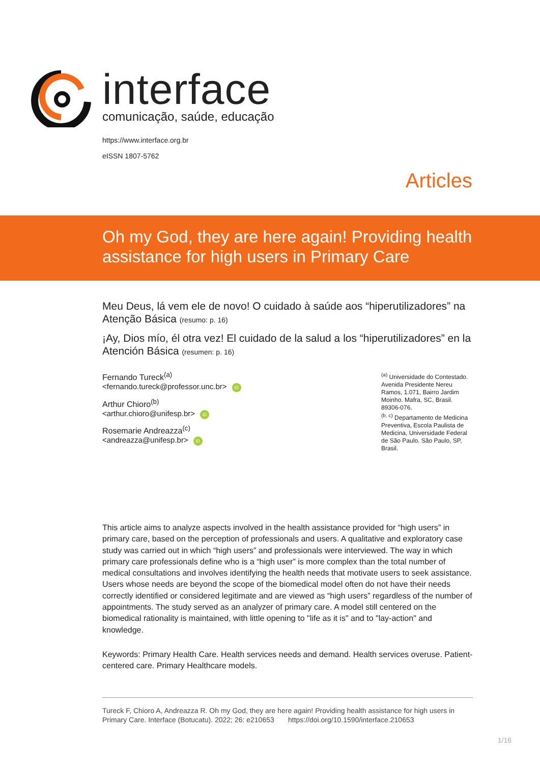interface
comunicação, saúde, educação
https://www.interface.org.br
eISSN 1807-5762
Articles
Oh my God, they are here again! Providing health assistance for high users in Primary Care
Meu Deus, lá vem ele de novo! O cuidado à saúde aos “hiperutilizadores” na Atenção Básica (resumo: p. 16)
¡Ay, Dios mío, él otra vez! El cuidado de la salud a los “hiperutilizadores” en la Atención Básica (resumen: p. 16)
Fernando Tureck<sup>(a)</sup>
<fernando.tureck@professor.unc.br> iD
Arthur Chioro<sup>(b)</sup>
<arthur.chioro@unifesp.br> iD
Rosemarie Andreazza<sup>(c)</sup>
<andreazza@unifesp.br> iD
<sup>(a)</sup> Universidade do Contestado. Avenida Presidente Nereu Ramos, 1.071, Bairro Jardim Moinho. Mafra, SC, Brasil. 89306-076.
<sup>(b, c)</sup> Departamento de Medicina Preventiva, Escola Paulista de Medicina, Universidade Federal de São Paulo. São Paulo, SP, Brasil.
This article aims to analyze aspects involved in the health assistance provided for “high users” in primary care, based on the perception of professionals and users. A qualitative and exploratory case study was carried out in which “high users” and professionals were interviewed. The way in which primary care professionals define who is a “high user” is more complex than the total number of medical consultations and involves identifying the health needs that motivate users to seek assistance. Users whose needs are beyond the scope of the biomedical model often do not have their needs correctly identified or considered legitimate and are viewed as “high users” regardless of the number of appointments. The study served as an analyzer of primary care. A model still centered on the biomedical rationality is maintained, with little opening to "life as it is" and to "lay-action" and knowledge.
Keywords: Primary Health Care. Health services needs and demand. Health services overuse. Patient-centered care. Primary Healthcare models.
Tureck F, Chioro A, Andreazza R. Oh my God, they are here again! Providing health assistance for high users in Primary Care. Interface (Botucatu). 2022; 26: e210653 https://doi.org/10.1590/interface.210653
1/16